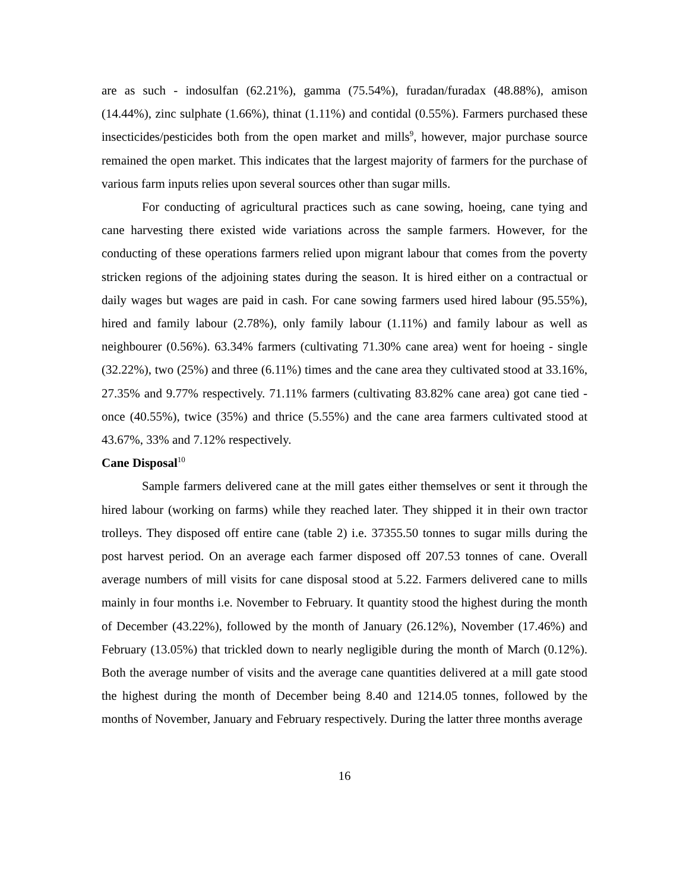are as such - indosulfan (62.21%), gamma (75.54%), furadan/furadax (48.88%), amison (14.44%), zinc sulphate (1.66%), thinat (1.11%) and contidal (0.55%). Farmers purchased these insecticides/pesticides both from the open market and mills<sup>9</sup>, however, major purchase source remained the open market. This indicates that the largest majority of farmers for the purchase of various farm inputs relies upon several sources other than sugar mills.
For conducting of agricultural practices such as cane sowing, hoeing, cane tying and cane harvesting there existed wide variations across the sample farmers. However, for the conducting of these operations farmers relied upon migrant labour that comes from the poverty stricken regions of the adjoining states during the season. It is hired either on a contractual or daily wages but wages are paid in cash. For cane sowing farmers used hired labour (95.55%), hired and family labour (2.78%), only family labour (1.11%) and family labour as well as neighbourer (0.56%). 63.34% farmers (cultivating 71.30% cane area) went for hoeing - single (32.22%), two (25%) and three (6.11%) times and the cane area they cultivated stood at 33.16%, 27.35% and 9.77% respectively. 71.11% farmers (cultivating 83.82% cane area) got cane tied - once (40.55%), twice (35%) and thrice (5.55%) and the cane area farmers cultivated stood at 43.67%, 33% and 7.12% respectively.
Cane Disposal<sup>10</sup>
Sample farmers delivered cane at the mill gates either themselves or sent it through the hired labour (working on farms) while they reached later. They shipped it in their own tractor trolleys. They disposed off entire cane (table 2) i.e. 37355.50 tonnes to sugar mills during the post harvest period. On an average each farmer disposed off 207.53 tonnes of cane. Overall average numbers of mill visits for cane disposal stood at 5.22. Farmers delivered cane to mills mainly in four months i.e. November to February. It quantity stood the highest during the month of December (43.22%), followed by the month of January (26.12%), November (17.46%) and February (13.05%) that trickled down to nearly negligible during the month of March (0.12%). Both the average number of visits and the average cane quantities delivered at a mill gate stood the highest during the month of December being 8.40 and 1214.05 tonnes, followed by the months of November, January and February respectively. During the latter three months average
16